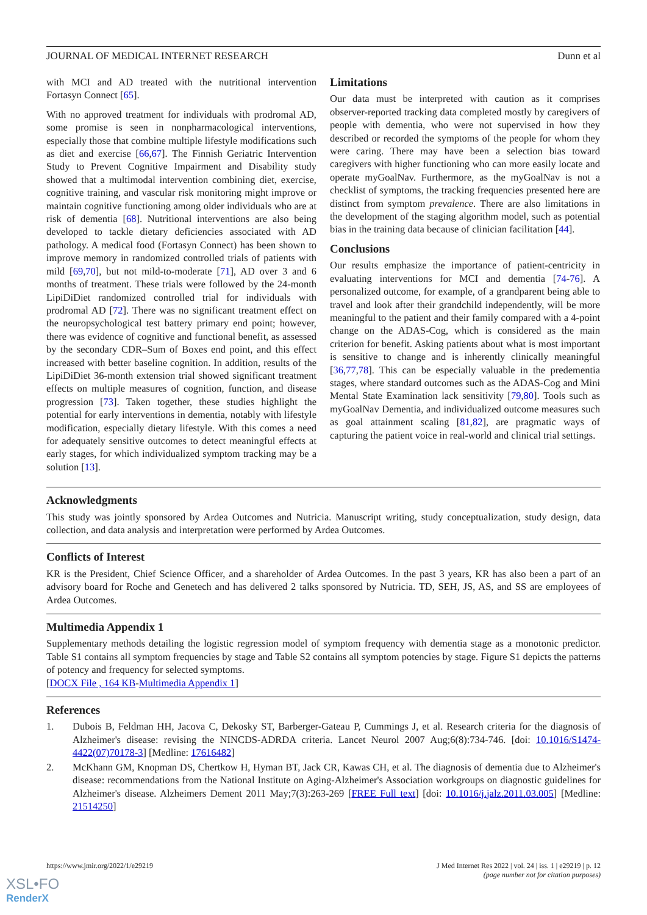JOURNAL OF MEDICAL INTERNET RESEARCH Dunn et al
with MCI and AD treated with the nutritional intervention Fortasyn Connect [65].
With no approved treatment for individuals with prodromal AD, some promise is seen in nonpharmacological interventions, especially those that combine multiple lifestyle modifications such as diet and exercise [66,67]. The Finnish Geriatric Intervention Study to Prevent Cognitive Impairment and Disability study showed that a multimodal intervention combining diet, exercise, cognitive training, and vascular risk monitoring might improve or maintain cognitive functioning among older individuals who are at risk of dementia [68]. Nutritional interventions are also being developed to tackle dietary deficiencies associated with AD pathology. A medical food (Fortasyn Connect) has been shown to improve memory in randomized controlled trials of patients with mild [69,70], but not mild-to-moderate [71], AD over 3 and 6 months of treatment. These trials were followed by the 24-month LipiDiDiet randomized controlled trial for individuals with prodromal AD [72]. There was no significant treatment effect on the neuropsychological test battery primary end point; however, there was evidence of cognitive and functional benefit, as assessed by the secondary CDR–Sum of Boxes end point, and this effect increased with better baseline cognition. In addition, results of the LipiDiDiet 36-month extension trial showed significant treatment effects on multiple measures of cognition, function, and disease progression [73]. Taken together, these studies highlight the potential for early interventions in dementia, notably with lifestyle modification, especially dietary lifestyle. With this comes a need for adequately sensitive outcomes to detect meaningful effects at early stages, for which individualized symptom tracking may be a solution [13].
Limitations
Our data must be interpreted with caution as it comprises observer-reported tracking data completed mostly by caregivers of people with dementia, who were not supervised in how they described or recorded the symptoms of the people for whom they were caring. There may have been a selection bias toward caregivers with higher functioning who can more easily locate and operate myGoalNav. Furthermore, as the myGoalNav is not a checklist of symptoms, the tracking frequencies presented here are distinct from symptom prevalence. There are also limitations in the development of the staging algorithm model, such as potential bias in the training data because of clinician facilitation [44].
Conclusions
Our results emphasize the importance of patient-centricity in evaluating interventions for MCI and dementia [74-76]. A personalized outcome, for example, of a grandparent being able to travel and look after their grandchild independently, will be more meaningful to the patient and their family compared with a 4-point change on the ADAS-Cog, which is considered as the main criterion for benefit. Asking patients about what is most important is sensitive to change and is inherently clinically meaningful [36,77,78]. This can be especially valuable in the predementia stages, where standard outcomes such as the ADAS-Cog and Mini Mental State Examination lack sensitivity [79,80]. Tools such as myGoalNav Dementia, and individualized outcome measures such as goal attainment scaling [81,82], are pragmatic ways of capturing the patient voice in real-world and clinical trial settings.
Acknowledgments
This study was jointly sponsored by Ardea Outcomes and Nutricia. Manuscript writing, study conceptualization, study design, data collection, and data analysis and interpretation were performed by Ardea Outcomes.
Conflicts of Interest
KR is the President, Chief Science Officer, and a shareholder of Ardea Outcomes. In the past 3 years, KR has also been a part of an advisory board for Roche and Genetech and has delivered 2 talks sponsored by Nutricia. TD, SEH, JS, AS, and SS are employees of Ardea Outcomes.
Multimedia Appendix 1
Supplementary methods detailing the logistic regression model of symptom frequency with dementia stage as a monotonic predictor. Table S1 contains all symptom frequencies by stage and Table S2 contains all symptom potencies by stage. Figure S1 depicts the patterns of potency and frequency for selected symptoms.
[DOCX File , 164 KB-Multimedia Appendix 1]
References
1. Dubois B, Feldman HH, Jacova C, Dekosky ST, Barberger-Gateau P, Cummings J, et al. Research criteria for the diagnosis of Alzheimer's disease: revising the NINCDS-ADRDA criteria. Lancet Neurol 2007 Aug;6(8):734-746. [doi: 10.1016/S1474-4422(07)70178-3] [Medline: 17616482]
2. McKhann GM, Knopman DS, Chertkow H, Hyman BT, Jack CR, Kawas CH, et al. The diagnosis of dementia due to Alzheimer's disease: recommendations from the National Institute on Aging-Alzheimer's Association workgroups on diagnostic guidelines for Alzheimer's disease. Alzheimers Dement 2011 May;7(3):263-269 [FREE Full text] [doi: 10.1016/j.jalz.2011.03.005] [Medline: 21514250]
https://www.jmir.org/2022/1/e29219 J Med Internet Res 2022 | vol. 24 | iss. 1 | e29219 | p. 12
(page number not for citation purposes)
XSL•FO
RenderX